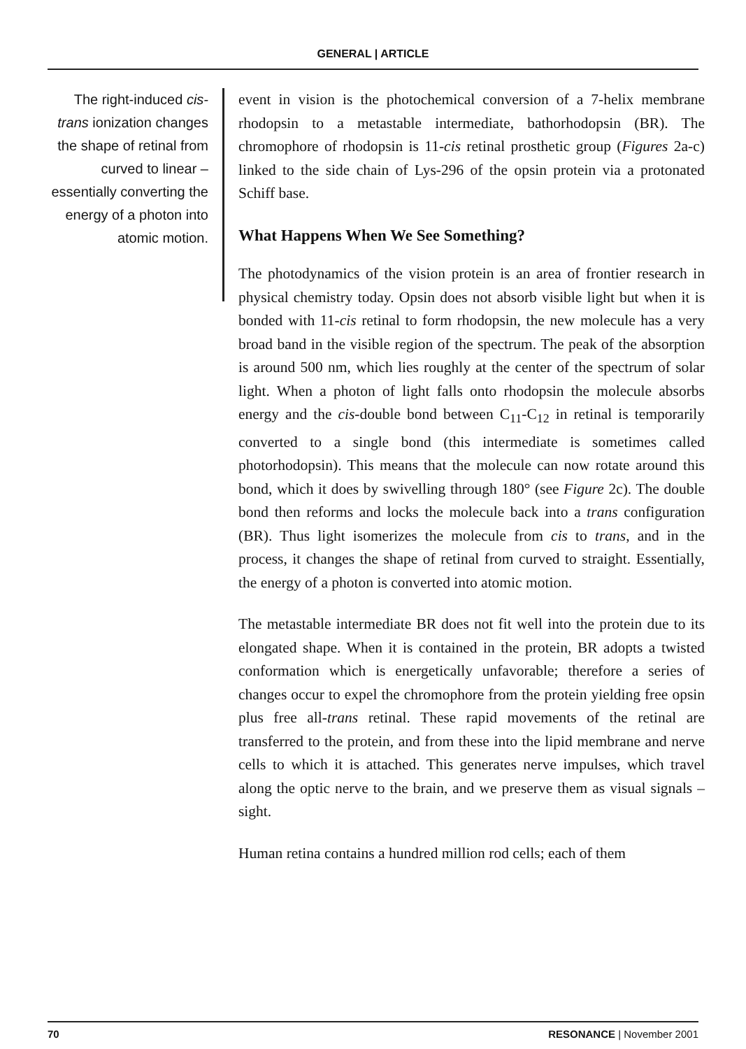GENERAL | ARTICLE
The right-induced cis-trans ionization changes the shape of retinal from curved to linear – essentially converting the energy of a photon into atomic motion.
event in vision is the photochemical conversion of a 7-helix membrane rhodopsin to a metastable intermediate, bathorhodopsin (BR). The chromophore of rhodopsin is 11-cis retinal prosthetic group (Figures 2a-c) linked to the side chain of Lys-296 of the opsin protein via a protonated Schiff base.
What Happens When We See Something?
The photodynamics of the vision protein is an area of frontier research in physical chemistry today. Opsin does not absorb visible light but when it is bonded with 11-cis retinal to form rhodopsin, the new molecule has a very broad band in the visible region of the spectrum. The peak of the absorption is around 500 nm, which lies roughly at the center of the spectrum of solar light. When a photon of light falls onto rhodopsin the molecule absorbs energy and the cis-double bond between C<sub>11</sub>-C<sub>12</sub> in retinal is temporarily converted to a single bond (this intermediate is sometimes called photorhodopsin). This means that the molecule can now rotate around this bond, which it does by swivelling through 180° (see Figure 2c). The double bond then reforms and locks the molecule back into a trans configuration (BR). Thus light isomerizes the molecule from cis to trans, and in the process, it changes the shape of retinal from curved to straight. Essentially, the energy of a photon is converted into atomic motion.
The metastable intermediate BR does not fit well into the protein due to its elongated shape. When it is contained in the protein, BR adopts a twisted conformation which is energetically unfavorable; therefore a series of changes occur to expel the chromophore from the protein yielding free opsin plus free all-trans retinal. These rapid movements of the retinal are transferred to the protein, and from these into the lipid membrane and nerve cells to which it is attached. This generates nerve impulses, which travel along the optic nerve to the brain, and we preserve them as visual signals – sight.
Human retina contains a hundred million rod cells; each of them
70 RESONANCE | November 2001